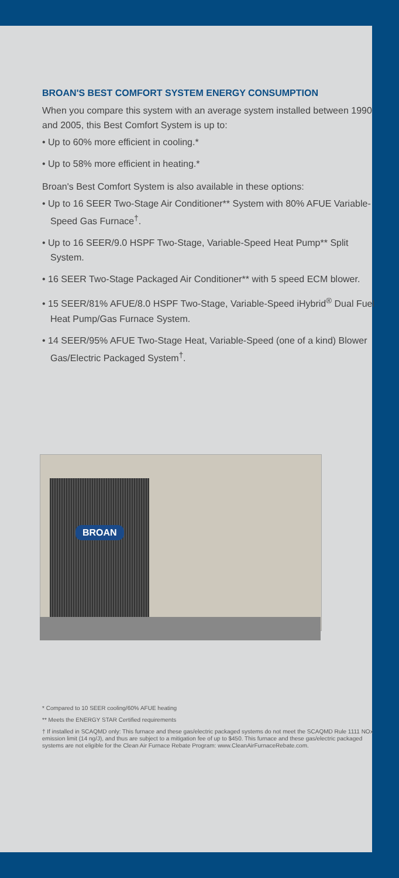BROAN'S BEST COMFORT SYSTEM ENERGY CONSUMPTION
When you compare this system with an average system installed between 1990 and 2005, this Best Comfort System is up to:
• Up to 60% more efficient in cooling.*
• Up to 58% more efficient in heating.*
Broan's Best Comfort System is also available in these options:
• Up to 16 SEER Two-Stage Air Conditioner** System with 80% AFUE Variable-Speed Gas Furnace<sup>†</sup>.
• Up to 16 SEER/9.0 HSPF Two-Stage, Variable-Speed Heat Pump** Split System.
• 16 SEER Two-Stage Packaged Air Conditioner** with 5 speed ECM blower.
• 15 SEER/81% AFUE/8.0 HSPF Two-Stage, Variable-Speed iHybrid<sup>®</sup> Dual Fuel Heat Pump/Gas Furnace System.
• 14 SEER/95% AFUE Two-Stage Heat, Variable-Speed (one of a kind) Blower Gas/Electric Packaged System<sup>†</sup>.
BROAN
* Compared to 10 SEER cooling/60% AFUE heating
** Meets the ENERGY STAR Certified requirements
† If installed in SCAQMD only: This furnace and these gas/electric packaged systems do not meet the SCAQMD Rule 1111 NOx emission limit (14 ng/J), and thus are subject to a mitigation fee of up to $450. This furnace and these gas/electric packaged systems are not eligible for the Clean Air Furnace Rebate Program: www.CleanAirFurnaceRebate.com.